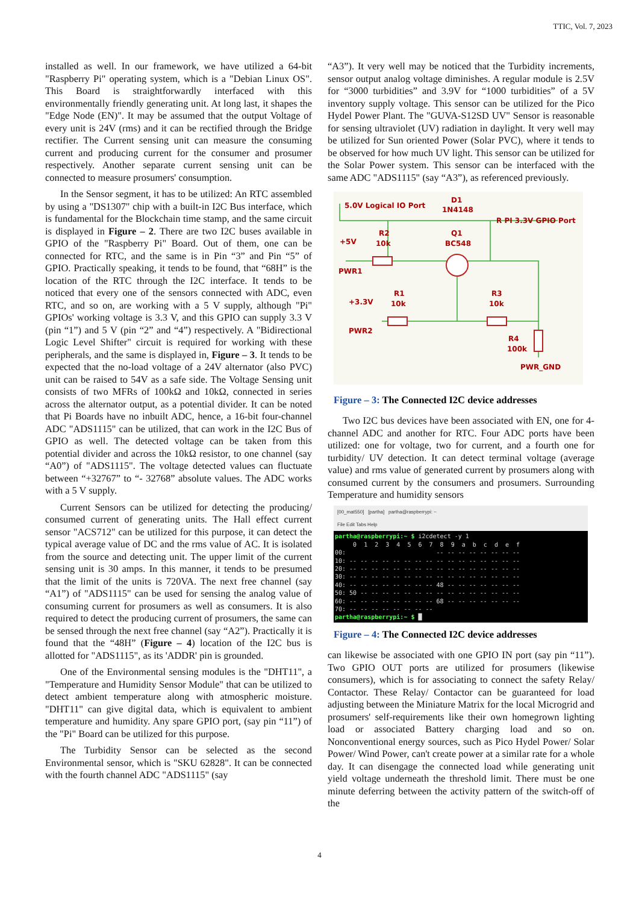TTIC, Vol. 7, 2023
installed as well. In our framework, we have utilized a 64-bit "Raspberry Pi" operating system, which is a "Debian Linux OS". This Board is straightforwardly interfaced with this environmentally friendly generating unit. At long last, it shapes the "Edge Node (EN)". It may be assumed that the output Voltage of every unit is 24V (rms) and it can be rectified through the Bridge rectifier. The Current sensing unit can measure the consuming current and producing current for the consumer and prosumer respectively. Another separate current sensing unit can be connected to measure prosumers' consumption.
In the Sensor segment, it has to be utilized: An RTC assembled by using a "DS1307" chip with a built-in I2C Bus interface, which is fundamental for the Blockchain time stamp, and the same circuit is displayed in Figure – 2. There are two I2C buses available in GPIO of the "Raspberry Pi" Board. Out of them, one can be connected for RTC, and the same is in Pin “3” and Pin “5” of GPIO. Practically speaking, it tends to be found, that “68H” is the location of the RTC through the I2C interface. It tends to be noticed that every one of the sensors connected with ADC, even RTC, and so on, are working with a 5 V supply, although "Pi" GPIOs' working voltage is 3.3 V, and this GPIO can supply 3.3 V (pin “1”) and 5 V (pin “2” and “4”) respectively. A "Bidirectional Logic Level Shifter" circuit is required for working with these peripherals, and the same is displayed in, Figure – 3. It tends to be expected that the no-load voltage of a 24V alternator (also PVC) unit can be raised to 54V as a safe side. The Voltage Sensing unit consists of two MFRs of 100kΩ and 10kΩ, connected in series across the alternator output, as a potential divider. It can be noted that Pi Boards have no inbuilt ADC, hence, a 16-bit four-channel ADC "ADS1115" can be utilized, that can work in the I2C Bus of GPIO as well. The detected voltage can be taken from this potential divider and across the 10kΩ resistor, to one channel (say “A0”) of "ADS1115". The voltage detected values can fluctuate between “+32767” to “- 32768” absolute values. The ADC works with a 5 V supply.
Current Sensors can be utilized for detecting the producing/ consumed current of generating units. The Hall effect current sensor "ACS712" can be utilized for this purpose, it can detect the typical average value of DC and the rms value of AC. It is isolated from the source and detecting unit. The upper limit of the current sensing unit is 30 amps. In this manner, it tends to be presumed that the limit of the units is 720VA. The next free channel (say “A1”) of "ADS1115" can be used for sensing the analog value of consuming current for prosumers as well as consumers. It is also required to detect the producing current of prosumers, the same can be sensed through the next free channel (say “A2”). Practically it is found that the “48H” (Figure – 4) location of the I2C bus is allotted for "ADS1115", as its 'ADDR' pin is grounded.
One of the Environmental sensing modules is the "DHT11", a "Temperature and Humidity Sensor Module" that can be utilized to detect ambient temperature along with atmospheric moisture. "DHT11" can give digital data, which is equivalent to ambient temperature and humidity. Any spare GPIO port, (say pin “11”) of the "Pi" Board can be utilized for this purpose.
The Turbidity Sensor can be selected as the second Environmental sensor, which is "SKU 62828". It can be connected with the fourth channel ADC "ADS1115" (say
“A3”). It very well may be noticed that the Turbidity increments, sensor output analog voltage diminishes. A regular module is 2.5V for “3000 turbidities” and 3.9V for “1000 turbidities” of a 5V inventory supply voltage. This sensor can be utilized for the Pico Hydel Power Plant. The "GUVA-S12SD UV" Sensor is reasonable for sensing ultraviolet (UV) radiation in daylight. It very well may be utilized for Sun oriented Power (Solar PVC), where it tends to be observed for how much UV light. This sensor can be utilized for the Solar Power system. This sensor can be interfaced with the same ADC "ADS1115" (say “A3”), as referenced previously.
5.0V Logical IO Port
D1
1N4148
R PI 3.3V GPIO Port
+5V
R2
10k
Q1
BC548
PWR1
+3.3V
R1
10k
R3
10k
PWR2
R4
100k
PWR_GND
Figure – 3: The Connected I2C device addresses
Two I2C bus devices have been associated with EN, one for 4-channel ADC and another for RTC. Four ADC ports have been utilized: one for voltage, two for current, and a fourth one for turbidity/ UV detection. It can detect terminal voltage (average value) and rms value of generated current by prosumers along with consumed current by the consumers and prosumers. Surrounding Temperature and humidity sensors
[00_mat550] [partha] partha@raspberrypi: ~
File Edit Tabs Help
partha@raspberrypi:~ $ i2cdetect -y 1
     0  1  2  3  4  5  6  7  8  9  a  b  c  d  e  f
00:                         -- -- -- -- -- -- -- --
10: -- -- -- -- -- -- -- -- -- -- -- -- -- -- -- --
20: -- -- -- -- -- -- -- -- -- -- -- -- -- -- -- --
30: -- -- -- -- -- -- -- -- -- -- -- -- -- -- -- --
40: -- -- -- -- -- -- -- -- 48 -- -- -- -- -- -- --
50: 50 -- -- -- -- -- -- -- -- -- -- -- -- -- -- --
60: -- -- -- -- -- -- -- -- 68 -- -- -- -- -- -- --
70: -- -- -- -- -- -- -- --
partha@raspberrypi:~ $ █
Figure – 4: The Connected I2C device addresses
can likewise be associated with one GPIO IN port (say pin “11”). Two GPIO OUT ports are utilized for prosumers (likewise consumers), which is for associating to connect the safety Relay/ Contactor. These Relay/ Contactor can be guaranteed for load adjusting between the Miniature Matrix for the local Microgrid and prosumers' self-requirements like their own homegrown lighting load or associated Battery charging load and so on. Nonconventional energy sources, such as Pico Hydel Power/ Solar Power/ Wind Power, can't create power at a similar rate for a whole day. It can disengage the connected load while generating unit yield voltage underneath the threshold limit. There must be one minute deferring between the activity pattern of the switch-off of the
4